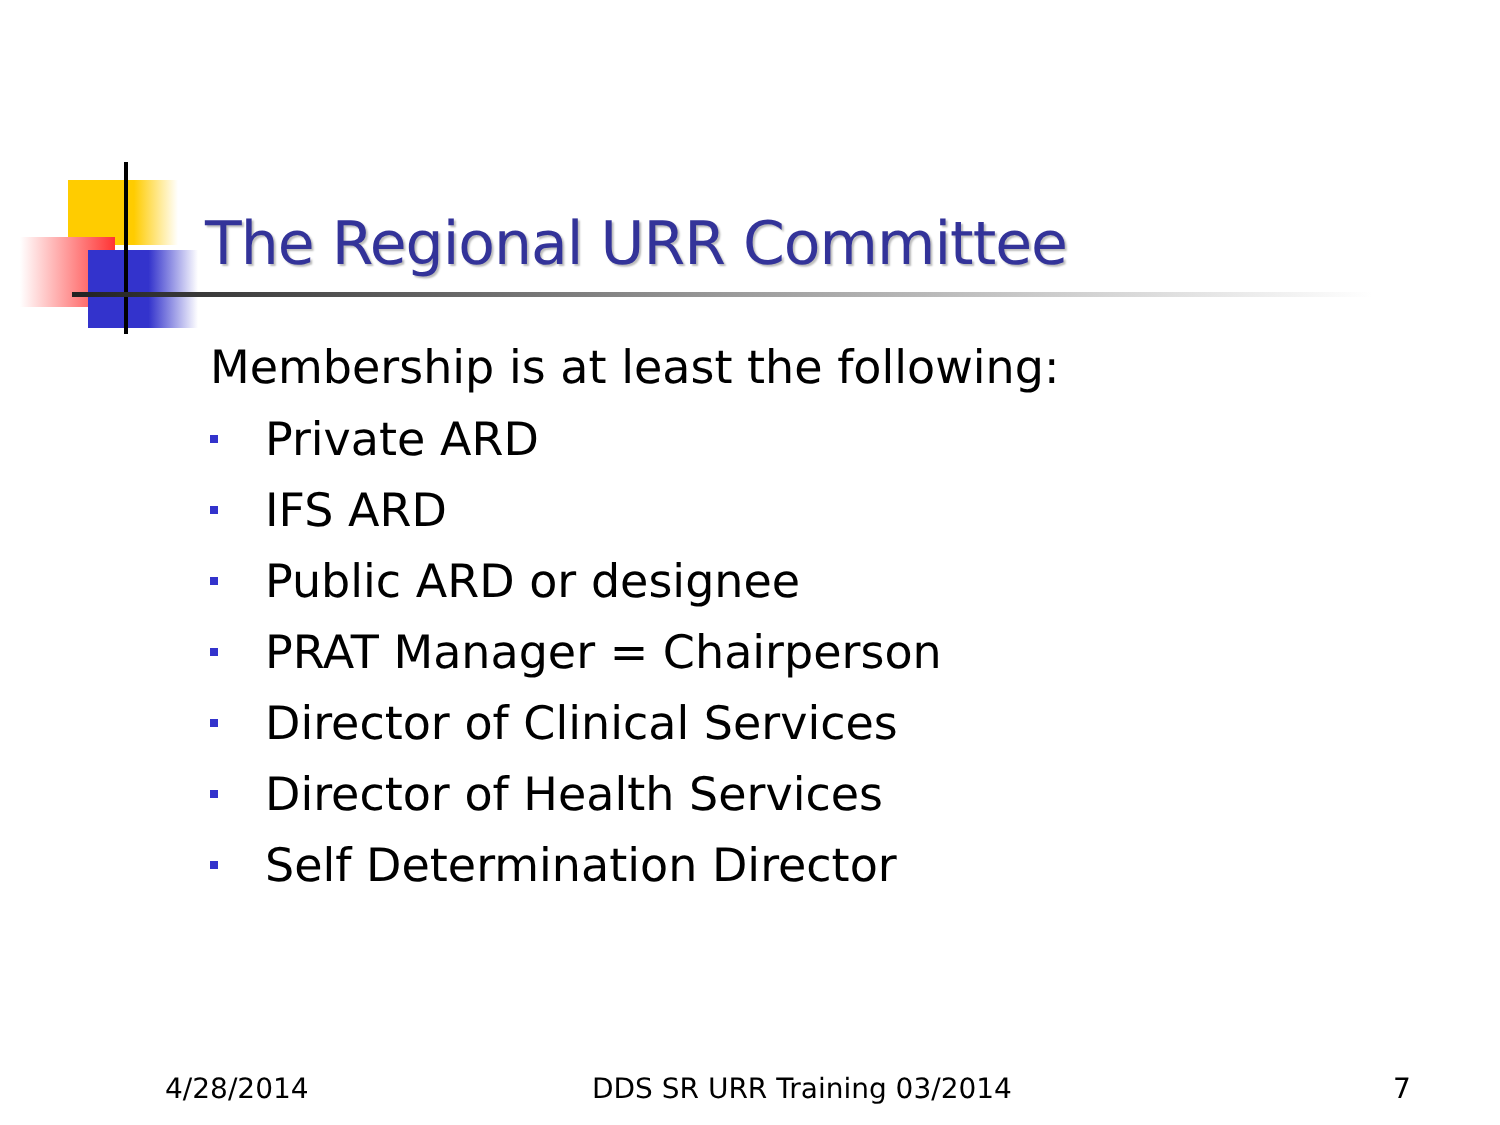The Regional URR Committee
Membership is at least the following:
Private ARD
IFS ARD
Public ARD or designee
PRAT Manager = Chairperson
Director of Clinical Services
Director of Health Services
Self Determination Director
4/28/2014 DDS SR URR Training 03/2014 7